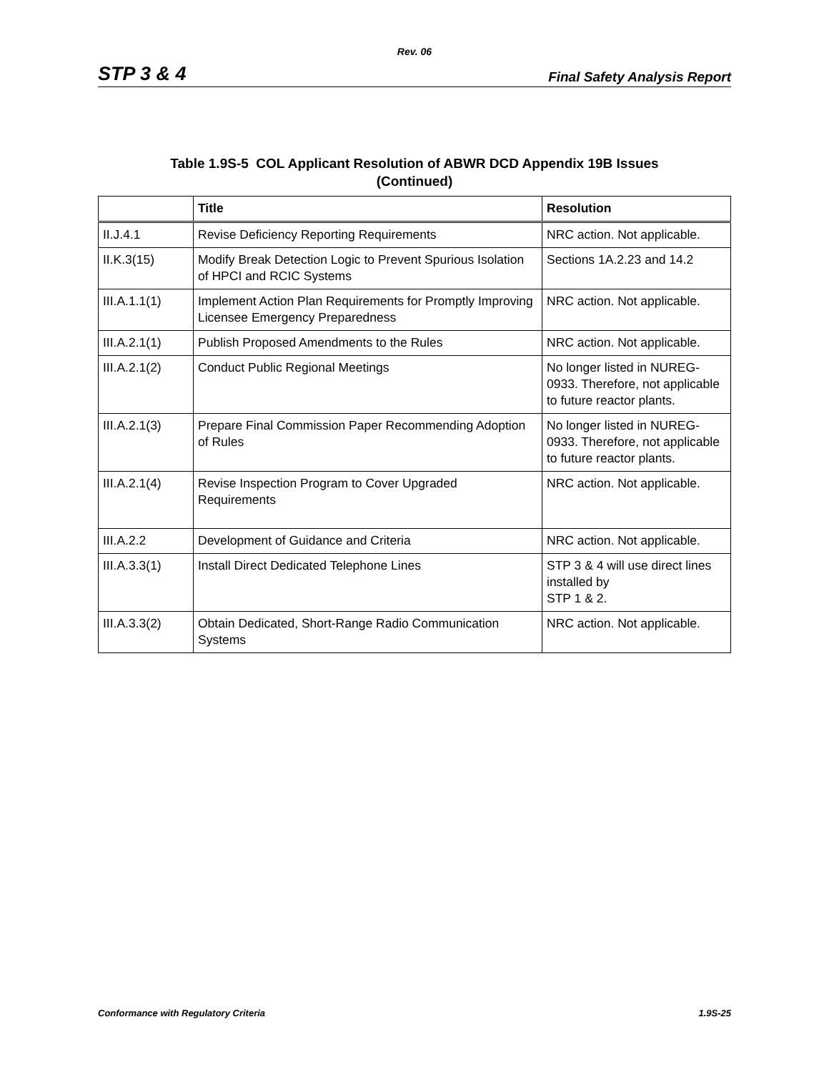Rev. 06
STP 3 & 4 Final Safety Analysis Report
Table 1.9S-5 COL Applicant Resolution of ABWR DCD Appendix 19B Issues
(Continued)
| | Title | Resolution |
| --- | --- | --- |
| II.J.4.1 | Revise Deficiency Reporting Requirements | NRC action. Not applicable. |
| II.K.3(15) | Modify Break Detection Logic to Prevent Spurious Isolation of HPCI and RCIC Systems | Sections 1A.2.23 and 14.2 |
| III.A.1.1(1) | Implement Action Plan Requirements for Promptly Improving Licensee Emergency Preparedness | NRC action. Not applicable. |
| III.A.2.1(1) | Publish Proposed Amendments to the Rules | NRC action. Not applicable. |
| III.A.2.1(2) | Conduct Public Regional Meetings | No longer listed in NUREG-0933. Therefore, not applicable to future reactor plants. |
| III.A.2.1(3) | Prepare Final Commission Paper Recommending Adoption of Rules | No longer listed in NUREG-0933. Therefore, not applicable to future reactor plants. |
| III.A.2.1(4) | Revise Inspection Program to Cover Upgraded Requirements | NRC action. Not applicable. |
| III.A.2.2 | Development of Guidance and Criteria | NRC action. Not applicable. |
| III.A.3.3(1) | Install Direct Dedicated Telephone Lines | STP 3 & 4 will use direct lines installed by STP 1 & 2. |
| III.A.3.3(2) | Obtain Dedicated, Short-Range Radio Communication Systems | NRC action. Not applicable. |
Conformance with Regulatory Criteria 1.9S-25